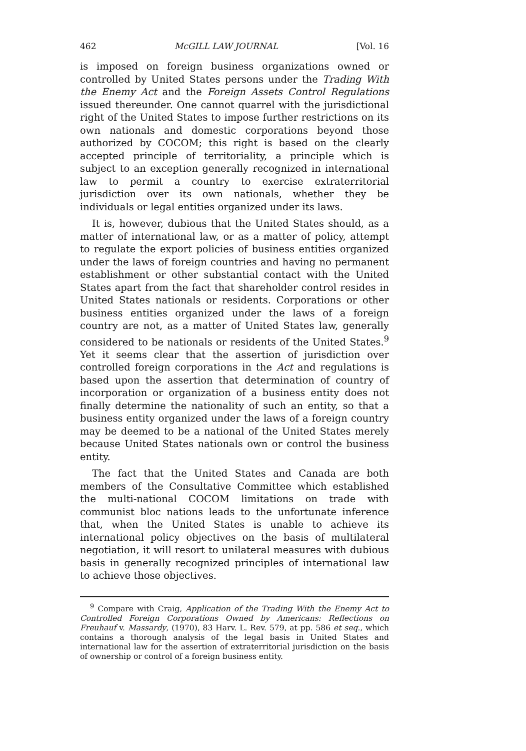462 McGILL LAW JOURNAL [Vol. 16
is imposed on foreign business organizations owned or controlled by United States persons under the Trading With the Enemy Act and the Foreign Assets Control Regulations issued thereunder. One cannot quarrel with the jurisdictional right of the United States to impose further restrictions on its own nationals and domestic corporations beyond those authorized by COCOM; this right is based on the clearly accepted principle of territoriality, a principle which is subject to an exception generally recognized in international law to permit a country to exercise extraterritorial jurisdiction over its own nationals, whether they be individuals or legal entities organized under its laws.
It is, however, dubious that the United States should, as a matter of international law, or as a matter of policy, attempt to regulate the export policies of business entities organized under the laws of foreign countries and having no permanent establishment or other substantial contact with the United States apart from the fact that shareholder control resides in United States nationals or residents. Corporations or other business entities organized under the laws of a foreign country are not, as a matter of United States law, generally considered to be nationals or residents of the United States.<sup>9</sup> Yet it seems clear that the assertion of jurisdiction over controlled foreign corporations in the Act and regulations is based upon the assertion that determination of country of incorporation or organization of a business entity does not finally determine the nationality of such an entity, so that a business entity organized under the laws of a foreign country may be deemed to be a national of the United States merely because United States nationals own or control the business entity.
The fact that the United States and Canada are both members of the Consultative Committee which established the multi-national COCOM limitations on trade with communist bloc nations leads to the unfortunate inference that, when the United States is unable to achieve its international policy objectives on the basis of multilateral negotiation, it will resort to unilateral measures with dubious basis in generally recognized principles of international law to achieve those objectives.
<sup>9</sup> Compare with Craig, Application of the Trading With the Enemy Act to Controlled Foreign Corporations Owned by Americans: Reflections on Freuhauf v. Massardy, (1970), 83 Harv. L. Rev. 579, at pp. 586 et seq., which contains a thorough analysis of the legal basis in United States and international law for the assertion of extraterritorial jurisdiction on the basis of ownership or control of a foreign business entity.